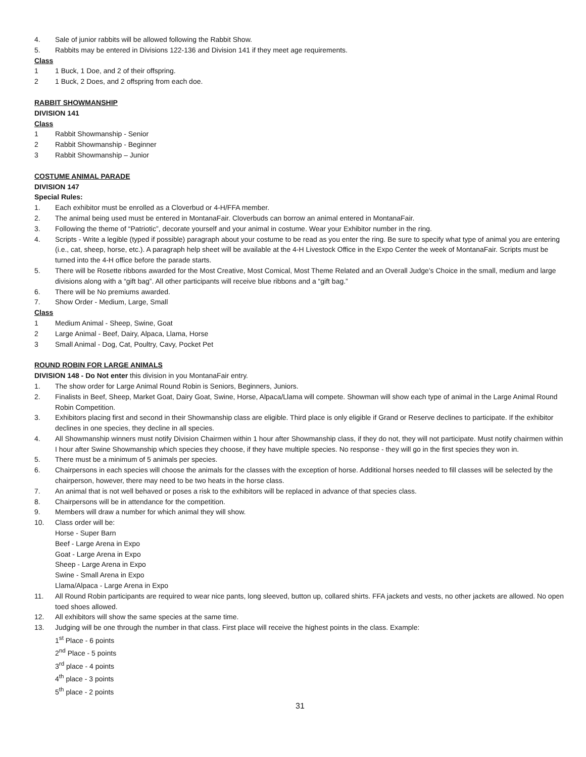4. Sale of junior rabbits will be allowed following the Rabbit Show.
5. Rabbits may be entered in Divisions 122-136 and Division 141 if they meet age requirements.
Class
1 1 Buck, 1 Doe, and 2 of their offspring.
2 1 Buck, 2 Does, and 2 offspring from each doe.
RABBIT SHOWMANSHIP
DIVISION 141
Class
1 Rabbit Showmanship - Senior
2 Rabbit Showmanship - Beginner
3 Rabbit Showmanship – Junior
COSTUME ANIMAL PARADE
DIVISION 147
Special Rules:
1. Each exhibitor must be enrolled as a Cloverbud or 4-H/FFA member.
2. The animal being used must be entered in MontanaFair. Cloverbuds can borrow an animal entered in MontanaFair.
3. Following the theme of “Patriotic”, decorate yourself and your animal in costume. Wear your Exhibitor number in the ring.
4. Scripts - Write a legible (typed if possible) paragraph about your costume to be read as you enter the ring. Be sure to specify what type of animal you are entering (i.e., cat, sheep, horse, etc.). A paragraph help sheet will be available at the 4-H Livestock Office in the Expo Center the week of MontanaFair. Scripts must be turned into the 4-H office before the parade starts.
5. There will be Rosette ribbons awarded for the Most Creative, Most Comical, Most Theme Related and an Overall Judge’s Choice in the small, medium and large divisions along with a “gift bag”. All other participants will receive blue ribbons and a “gift bag.”
6. There will be No premiums awarded.
7. Show Order - Medium, Large, Small
Class
1 Medium Animal - Sheep, Swine, Goat
2 Large Animal - Beef, Dairy, Alpaca, Llama, Horse
3 Small Animal - Dog, Cat, Poultry, Cavy, Pocket Pet
ROUND ROBIN FOR LARGE ANIMALS
DIVISION 148 - Do Not enter this division in you MontanaFair entry.
1. The show order for Large Animal Round Robin is Seniors, Beginners, Juniors.
2. Finalists in Beef, Sheep, Market Goat, Dairy Goat, Swine, Horse, Alpaca/Llama will compete. Showman will show each type of animal in the Large Animal Round Robin Competition.
3. Exhibitors placing first and second in their Showmanship class are eligible. Third place is only eligible if Grand or Reserve declines to participate. If the exhibitor declines in one species, they decline in all species.
4. All Showmanship winners must notify Division Chairmen within 1 hour after Showmanship class, if they do not, they will not participate. Must notify chairmen within I hour after Swine Showmanship which species they choose, if they have multiple species. No response - they will go in the first species they won in.
5. There must be a minimum of 5 animals per species.
6. Chairpersons in each species will choose the animals for the classes with the exception of horse. Additional horses needed to fill classes will be selected by the chairperson, however, there may need to be two heats in the horse class.
7. An animal that is not well behaved or poses a risk to the exhibitors will be replaced in advance of that species class.
8. Chairpersons will be in attendance for the competition.
9. Members will draw a number for which animal they will show.
10. Class order will be:
Horse - Super Barn
Beef - Large Arena in Expo
Goat - Large Arena in Expo
Sheep - Large Arena in Expo
Swine - Small Arena in Expo
Llama/Alpaca - Large Arena in Expo
11. All Round Robin participants are required to wear nice pants, long sleeved, button up, collared shirts. FFA jackets and vests, no other jackets are allowed. No open toed shoes allowed.
12. All exhibitors will show the same species at the same time.
13. Judging will be one through the number in that class. First place will receive the highest points in the class. Example:
1<sup>st</sup> Place - 6 points
2<sup>nd</sup> Place - 5 points
3<sup>rd</sup> place - 4 points
4<sup>th</sup> place - 3 points
5<sup>th</sup> place - 2 points
31